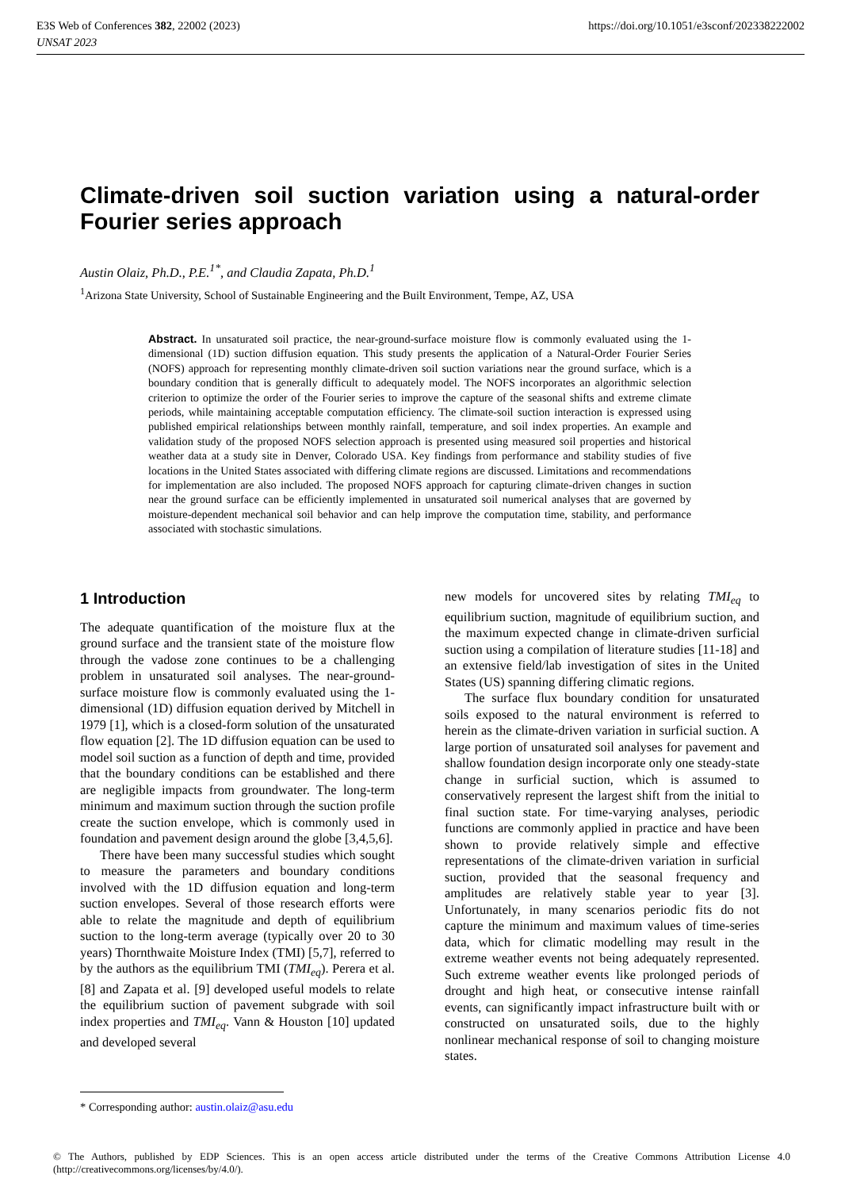E3S Web of Conferences 382, 22002 (2023)
UNSAT 2023
https://doi.org/10.1051/e3sconf/202338222002
Climate-driven soil suction variation using a natural-order Fourier series approach
Austin Olaiz, Ph.D., P.E.<sup>1*</sup>, and Claudia Zapata, Ph.D.<sup>1</sup>
<sup>1</sup> Arizona State University, School of Sustainable Engineering and the Built Environment, Tempe, AZ, USA
Abstract. In unsaturated soil practice, the near-ground-surface moisture flow is commonly evaluated using the 1-dimensional (1D) suction diffusion equation. This study presents the application of a Natural-Order Fourier Series (NOFS) approach for representing monthly climate-driven soil suction variations near the ground surface, which is a boundary condition that is generally difficult to adequately model. The NOFS incorporates an algorithmic selection criterion to optimize the order of the Fourier series to improve the capture of the seasonal shifts and extreme climate periods, while maintaining acceptable computation efficiency. The climate-soil suction interaction is expressed using published empirical relationships between monthly rainfall, temperature, and soil index properties. An example and validation study of the proposed NOFS selection approach is presented using measured soil properties and historical weather data at a study site in Denver, Colorado USA. Key findings from performance and stability studies of five locations in the United States associated with differing climate regions are discussed. Limitations and recommendations for implementation are also included. The proposed NOFS approach for capturing climate-driven changes in suction near the ground surface can be efficiently implemented in unsaturated soil numerical analyses that are governed by moisture-dependent mechanical soil behavior and can help improve the computation time, stability, and performance associated with stochastic simulations.
1 Introduction
The adequate quantification of the moisture flux at the ground surface and the transient state of the moisture flow through the vadose zone continues to be a challenging problem in unsaturated soil analyses. The near-ground-surface moisture flow is commonly evaluated using the 1-dimensional (1D) diffusion equation derived by Mitchell in 1979 [1], which is a closed-form solution of the unsaturated flow equation [2]. The 1D diffusion equation can be used to model soil suction as a function of depth and time, provided that the boundary conditions can be established and there are negligible impacts from groundwater. The long-term minimum and maximum suction through the suction profile create the suction envelope, which is commonly used in foundation and pavement design around the globe [3,4,5,6].
There have been many successful studies which sought to measure the parameters and boundary conditions involved with the 1D diffusion equation and long-term suction envelopes. Several of those research efforts were able to relate the magnitude and depth of equilibrium suction to the long-term average (typically over 20 to 30 years) Thornthwaite Moisture Index (TMI) [5,7], referred to by the authors as the equilibrium TMI (TMI<sub>eq</sub>). Perera et al. [8] and Zapata et al. [9] developed useful models to relate the equilibrium suction of pavement subgrade with soil index properties and TMI<sub>eq</sub>. Vann & Houston [10] updated and developed several
new models for uncovered sites by relating TMI<sub>eq</sub> to equilibrium suction, magnitude of equilibrium suction, and the maximum expected change in climate-driven surficial suction using a compilation of literature studies [11-18] and an extensive field/lab investigation of sites in the United States (US) spanning differing climatic regions.
The surface flux boundary condition for unsaturated soils exposed to the natural environment is referred to herein as the climate-driven variation in surficial suction. A large portion of unsaturated soil analyses for pavement and shallow foundation design incorporate only one steady-state change in surficial suction, which is assumed to conservatively represent the largest shift from the initial to final suction state. For time-varying analyses, periodic functions are commonly applied in practice and have been shown to provide relatively simple and effective representations of the climate-driven variation in surficial suction, provided that the seasonal frequency and amplitudes are relatively stable year to year [3]. Unfortunately, in many scenarios periodic fits do not capture the minimum and maximum values of time-series data, which for climatic modelling may result in the extreme weather events not being adequately represented. Such extreme weather events like prolonged periods of drought and high heat, or consecutive intense rainfall events, can significantly impact infrastructure built with or constructed on unsaturated soils, due to the highly nonlinear mechanical response of soil to changing moisture states.
* Corresponding author: austin.olaiz@asu.edu
© The Authors, published by EDP Sciences. This is an open access article distributed under the terms of the Creative Commons Attribution License 4.0 (http://creativecommons.org/licenses/by/4.0/).